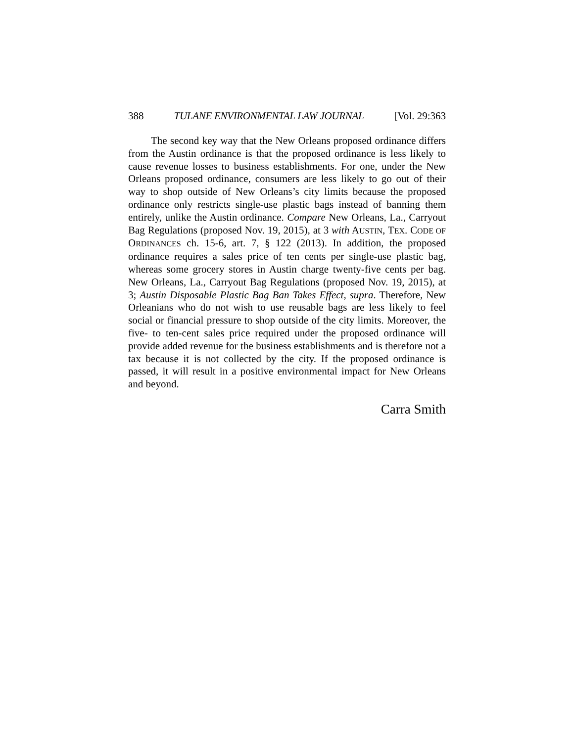388 TULANE ENVIRONMENTAL LAW JOURNAL [Vol. 29:363
The second key way that the New Orleans proposed ordinance differs from the Austin ordinance is that the proposed ordinance is less likely to cause revenue losses to business establishments. For one, under the New Orleans proposed ordinance, consumers are less likely to go out of their way to shop outside of New Orleans’s city limits because the proposed ordinance only restricts single-use plastic bags instead of banning them entirely, unlike the Austin ordinance. Compare New Orleans, La., Carryout Bag Regulations (proposed Nov. 19, 2015), at 3 with AUSTIN, TEX. CODE OF ORDINANCES ch. 15-6, art. 7, § 122 (2013). In addition, the proposed ordinance requires a sales price of ten cents per single-use plastic bag, whereas some grocery stores in Austin charge twenty-five cents per bag. New Orleans, La., Carryout Bag Regulations (proposed Nov. 19, 2015), at 3; Austin Disposable Plastic Bag Ban Takes Effect, supra. Therefore, New Orleanians who do not wish to use reusable bags are less likely to feel social or financial pressure to shop outside of the city limits. Moreover, the five- to ten-cent sales price required under the proposed ordinance will provide added revenue for the business establishments and is therefore not a tax because it is not collected by the city. If the proposed ordinance is passed, it will result in a positive environmental impact for New Orleans and beyond.
Carra Smith